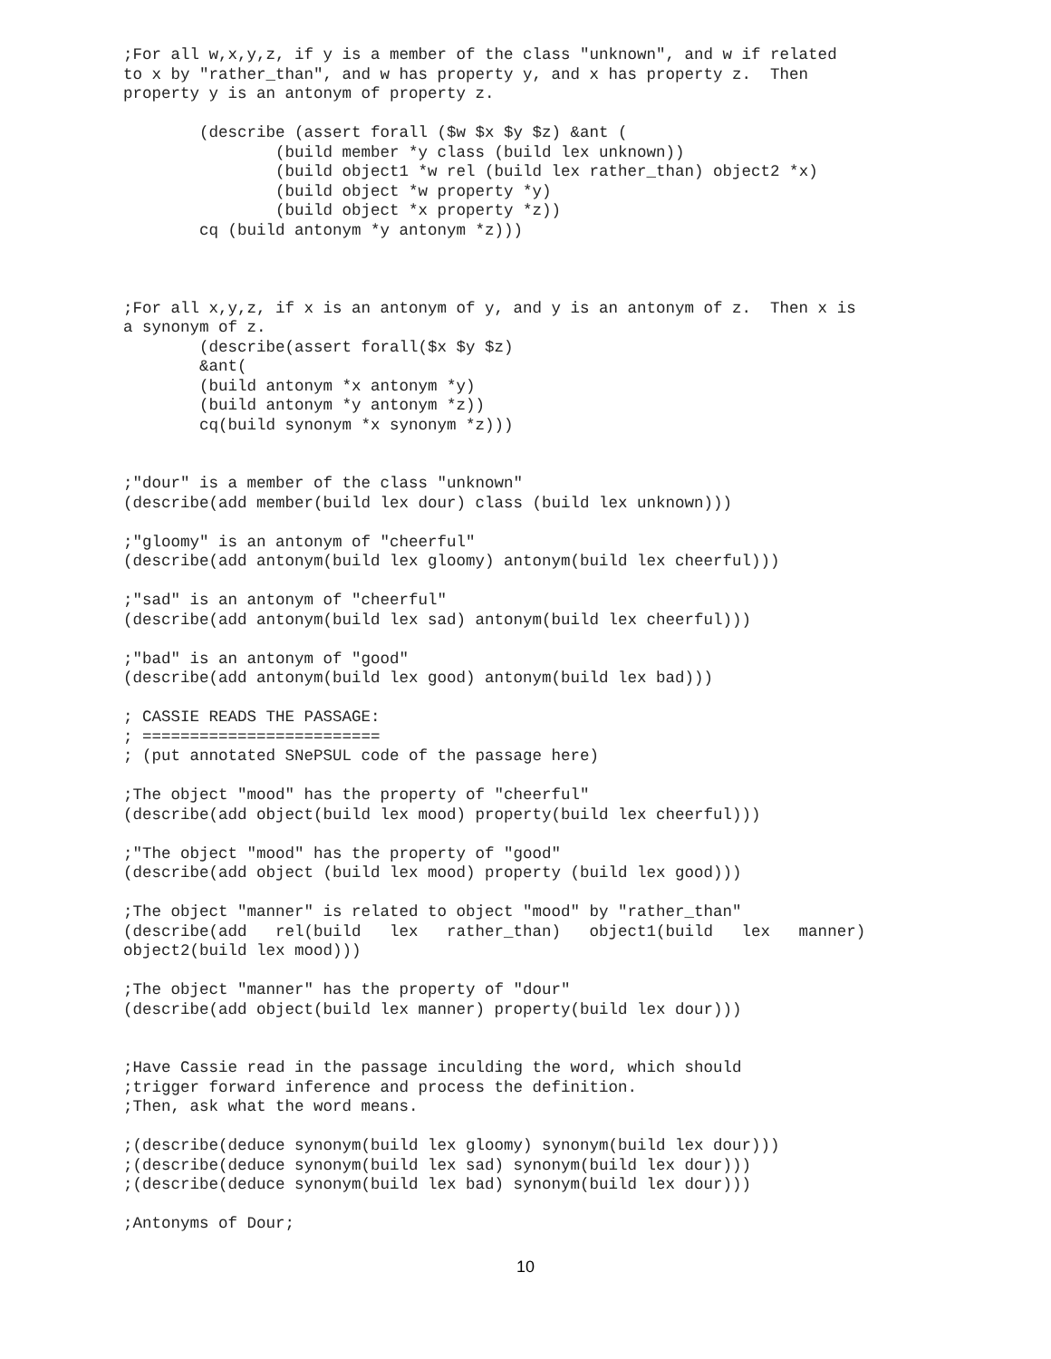;For all w,x,y,z, if y is a member of the class "unknown", and w if related
to x by "rather_than", and w has property y, and x has property z.  Then
property y is an antonym of property z.

        (describe (assert forall ($w $x $y $z) &ant (
                (build member *y class (build lex unknown))
                (build object1 *w rel (build lex rather_than) object2 *x)
                (build object *w property *y)
                (build object *x property *z))
        cq (build antonym *y antonym *z)))



;For all x,y,z, if x is an antonym of y, and y is an antonym of z.  Then x is
a synonym of z.
        (describe(assert forall($x $y $z)
        &ant(
        (build antonym *x antonym *y)
        (build antonym *y antonym *z))
        cq(build synonym *x synonym *z)))


;"dour" is a member of the class "unknown"
(describe(add member(build lex dour) class (build lex unknown)))

;"gloomy" is an antonym of "cheerful"
(describe(add antonym(build lex gloomy) antonym(build lex cheerful)))

;"sad" is an antonym of "cheerful"
(describe(add antonym(build lex sad) antonym(build lex cheerful)))

;"bad" is an antonym of "good"
(describe(add antonym(build lex good) antonym(build lex bad)))

; CASSIE READS THE PASSAGE:
; =========================
; (put annotated SNePSUL code of the passage here)

;The object "mood" has the property of "cheerful"
(describe(add object(build lex mood) property(build lex cheerful)))

;"The object "mood" has the property of "good"
(describe(add object (build lex mood) property (build lex good)))

;The object "manner" is related to object "mood" by "rather_than"
(describe(add   rel(build   lex   rather_than)   object1(build   lex   manner)
object2(build lex mood)))

;The object "manner" has the property of "dour"
(describe(add object(build lex manner) property(build lex dour)))


;Have Cassie read in the passage inculding the word, which should
;trigger forward inference and process the definition.
;Then, ask what the word means.

;(describe(deduce synonym(build lex gloomy) synonym(build lex dour)))
;(describe(deduce synonym(build lex sad) synonym(build lex dour)))
;(describe(deduce synonym(build lex bad) synonym(build lex dour)))

;Antonyms of Dour;
10